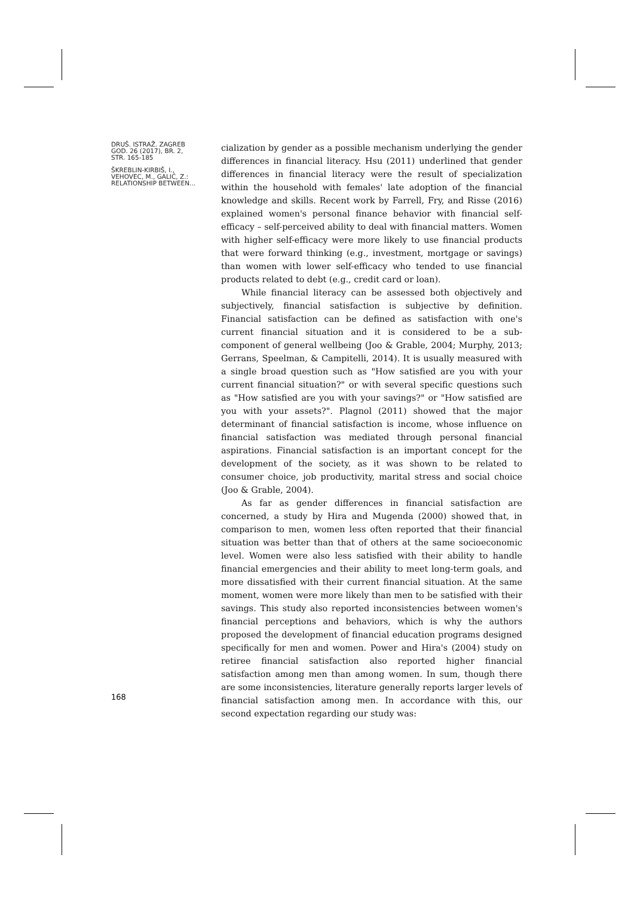DRUŠ. ISTRAŽ. ZAGREB
GOD. 26 (2017), BR. 2,
STR. 165-185
ŠKREBLIN-KIRBIŠ, I.,
VEHOVEC, M., GALIĆ, Z.:
RELATIONSHIP BETWEEN...
cialization by gender as a possible mechanism underlying the gender differences in financial literacy. Hsu (2011) underlined that gender differences in financial literacy were the result of specialization within the household with females' late adoption of the financial knowledge and skills. Recent work by Farrell, Fry, and Risse (2016) explained women's personal finance behavior with financial self-efficacy – self-perceived ability to deal with financial matters. Women with higher self-efficacy were more likely to use financial products that were forward thinking (e.g., investment, mortgage or savings) than women with lower self-efficacy who tended to use financial products related to debt (e.g., credit card or loan).
While financial literacy can be assessed both objectively and subjectively, financial satisfaction is subjective by definition. Financial satisfaction can be defined as satisfaction with one's current financial situation and it is considered to be a sub-component of general wellbeing (Joo & Grable, 2004; Murphy, 2013; Gerrans, Speelman, & Campitelli, 2014). It is usually measured with a single broad question such as "How satisfied are you with your current financial situation?" or with several specific questions such as "How satisfied are you with your savings?" or "How satisfied are you with your assets?". Plagnol (2011) showed that the major determinant of financial satisfaction is income, whose influence on financial satisfaction was mediated through personal financial aspirations. Financial satisfaction is an important concept for the development of the society, as it was shown to be related to consumer choice, job productivity, marital stress and social choice (Joo & Grable, 2004).
As far as gender differences in financial satisfaction are concerned, a study by Hira and Mugenda (2000) showed that, in comparison to men, women less often reported that their financial situation was better than that of others at the same socioeconomic level. Women were also less satisfied with their ability to handle financial emergencies and their ability to meet long-term goals, and more dissatisfied with their current financial situation. At the same moment, women were more likely than men to be satisfied with their savings. This study also reported inconsistencies between women's financial perceptions and behaviors, which is why the authors proposed the development of financial education programs designed specifically for men and women. Power and Hira's (2004) study on retiree financial satisfaction also reported higher financial satisfaction among men than among women. In sum, though there are some inconsistencies, literature generally reports larger levels of financial satisfaction among men. In accordance with this, our second expectation regarding our study was:
168